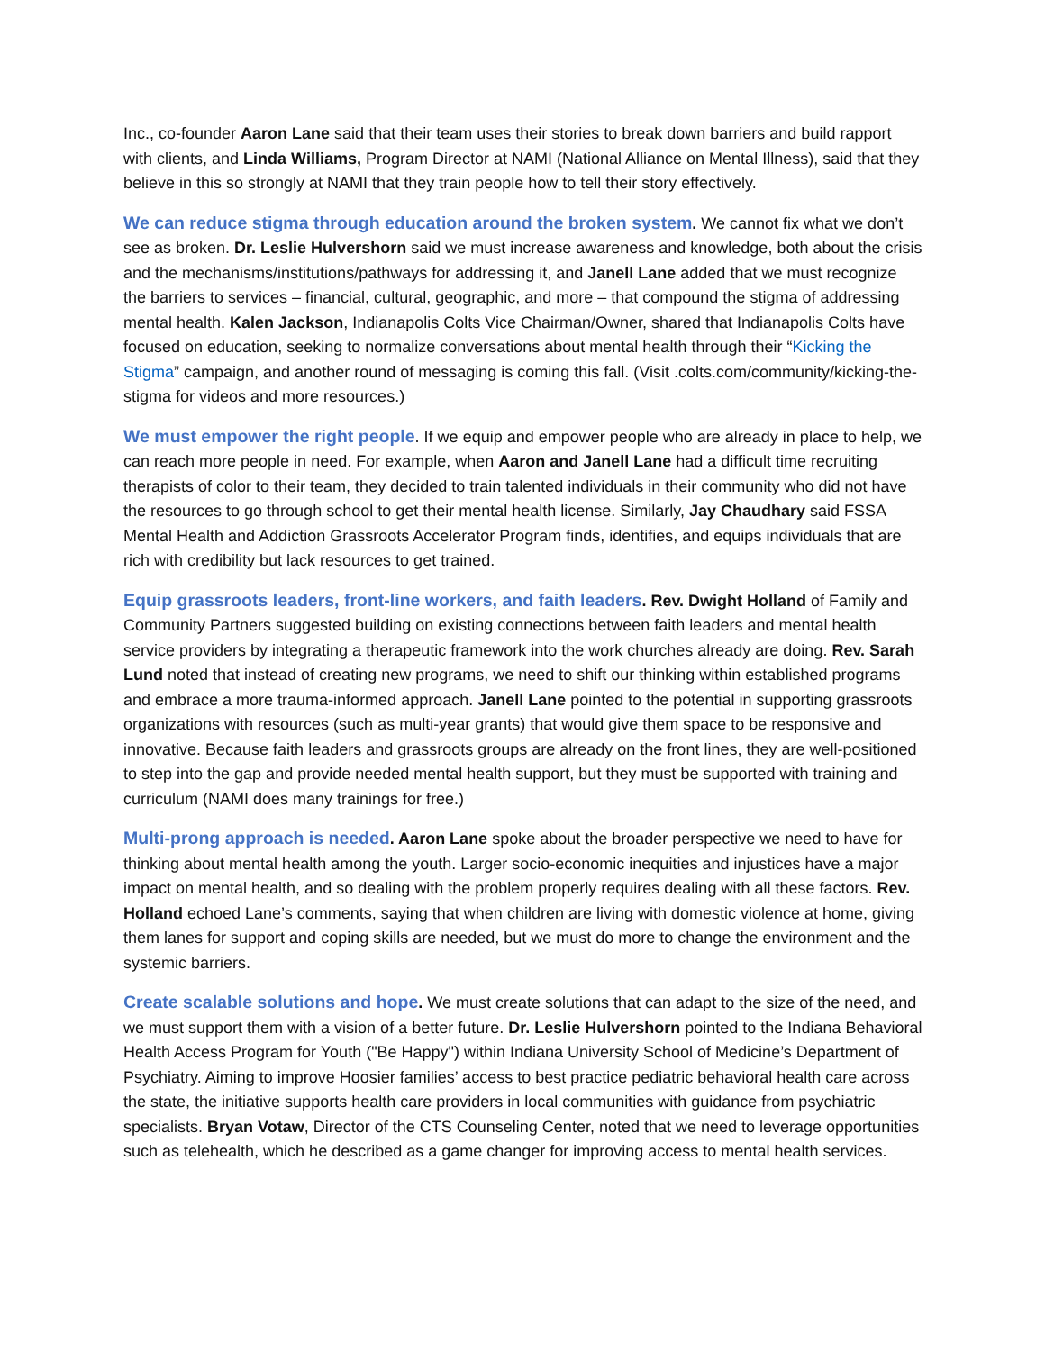Inc., co-founder Aaron Lane said that their team uses their stories to break down barriers and build rapport with clients, and Linda Williams, Program Director at NAMI (National Alliance on Mental Illness), said that they believe in this so strongly at NAMI that they train people how to tell their story effectively.
We can reduce stigma through education around the broken system. We cannot fix what we don’t see as broken. Dr. Leslie Hulvershorn said we must increase awareness and knowledge, both about the crisis and the mechanisms/institutions/pathways for addressing it, and Janell Lane added that we must recognize the barriers to services – financial, cultural, geographic, and more – that compound the stigma of addressing mental health. Kalen Jackson, Indianapolis Colts Vice Chairman/Owner, shared that Indianapolis Colts have focused on education, seeking to normalize conversations about mental health through their “Kicking the Stigma” campaign, and another round of messaging is coming this fall. (Visit .colts.com/community/kicking-the-stigma for videos and more resources.)
We must empower the right people. If we equip and empower people who are already in place to help, we can reach more people in need. For example, when Aaron and Janell Lane had a difficult time recruiting therapists of color to their team, they decided to train talented individuals in their community who did not have the resources to go through school to get their mental health license. Similarly, Jay Chaudhary said FSSA Mental Health and Addiction Grassroots Accelerator Program finds, identifies, and equips individuals that are rich with credibility but lack resources to get trained.
Equip grassroots leaders, front-line workers, and faith leaders. Rev. Dwight Holland of Family and Community Partners suggested building on existing connections between faith leaders and mental health service providers by integrating a therapeutic framework into the work churches already are doing. Rev. Sarah Lund noted that instead of creating new programs, we need to shift our thinking within established programs and embrace a more trauma-informed approach. Janell Lane pointed to the potential in supporting grassroots organizations with resources (such as multi-year grants) that would give them space to be responsive and innovative. Because faith leaders and grassroots groups are already on the front lines, they are well-positioned to step into the gap and provide needed mental health support, but they must be supported with training and curriculum (NAMI does many trainings for free.)
Multi-prong approach is needed. Aaron Lane spoke about the broader perspective we need to have for thinking about mental health among the youth. Larger socio-economic inequities and injustices have a major impact on mental health, and so dealing with the problem properly requires dealing with all these factors. Rev. Holland echoed Lane’s comments, saying that when children are living with domestic violence at home, giving them lanes for support and coping skills are needed, but we must do more to change the environment and the systemic barriers.
Create scalable solutions and hope. We must create solutions that can adapt to the size of the need, and we must support them with a vision of a better future. Dr. Leslie Hulvershorn pointed to the Indiana Behavioral Health Access Program for Youth ("Be Happy") within Indiana University School of Medicine’s Department of Psychiatry. Aiming to improve Hoosier families’ access to best practice pediatric behavioral health care across the state, the initiative supports health care providers in local communities with guidance from psychiatric specialists. Bryan Votaw, Director of the CTS Counseling Center, noted that we need to leverage opportunities such as telehealth, which he described as a game changer for improving access to mental health services.